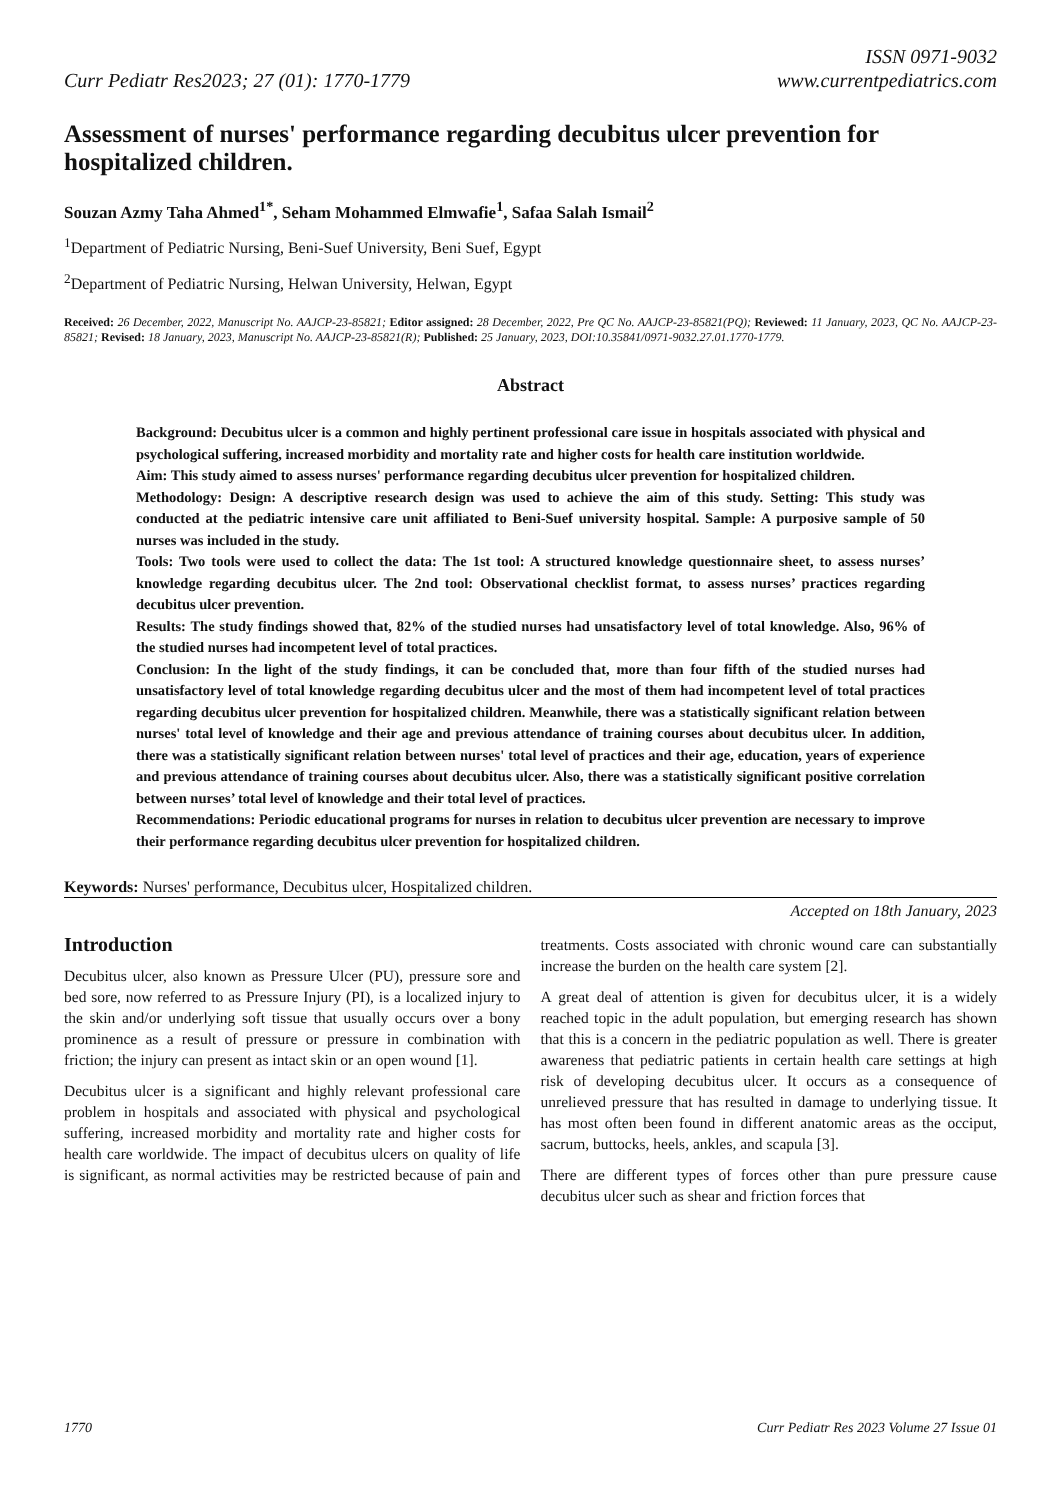Curr Pediatr Res2023; 27 (01): 1770-1779
ISSN 0971-9032
www.currentpediatrics.com
Assessment of nurses' performance regarding decubitus ulcer prevention for hospitalized children.
Souzan Azmy Taha Ahmed<sup>1*</sup>, Seham Mohammed Elmwafie<sup>1</sup>, Safaa Salah Ismail<sup>2</sup>
<sup>1</sup> Department of Pediatric Nursing, Beni-Suef University, Beni Suef, Egypt
<sup>2</sup> Department of Pediatric Nursing, Helwan University, Helwan, Egypt
Received: 26 December, 2022, Manuscript No. AAJCP-23-85821; Editor assigned: 28 December, 2022, Pre QC No. AAJCP-23-85821(PQ); Reviewed: 11 January, 2023, QC No. AAJCP-23-85821; Revised: 18 January, 2023, Manuscript No. AAJCP-23-85821(R); Published: 25 January, 2023, DOI:10.35841/0971-9032.27.01.1770-1779.
Abstract
Background: Decubitus ulcer is a common and highly pertinent professional care issue in hospitals associated with physical and psychological suffering, increased morbidity and mortality rate and higher costs for health care institution worldwide.
Aim: This study aimed to assess nurses' performance regarding decubitus ulcer prevention for hospitalized children.
Methodology: Design: A descriptive research design was used to achieve the aim of this study. Setting: This study was conducted at the pediatric intensive care unit affiliated to Beni-Suef university hospital. Sample: A purposive sample of 50 nurses was included in the study.
Tools: Two tools were used to collect the data: The 1st tool: A structured knowledge questionnaire sheet, to assess nurses’ knowledge regarding decubitus ulcer. The 2nd tool: Observational checklist format, to assess nurses’ practices regarding decubitus ulcer prevention.
Results: The study findings showed that, 82% of the studied nurses had unsatisfactory level of total knowledge. Also, 96% of the studied nurses had incompetent level of total practices.
Conclusion: In the light of the study findings, it can be concluded that, more than four fifth of the studied nurses had unsatisfactory level of total knowledge regarding decubitus ulcer and the most of them had incompetent level of total practices regarding decubitus ulcer prevention for hospitalized children. Meanwhile, there was a statistically significant relation between nurses' total level of knowledge and their age and previous attendance of training courses about decubitus ulcer. In addition, there was a statistically significant relation between nurses' total level of practices and their age, education, years of experience and previous attendance of training courses about decubitus ulcer. Also, there was a statistically significant positive correlation between nurses’ total level of knowledge and their total level of practices.
Recommendations: Periodic educational programs for nurses in relation to decubitus ulcer prevention are necessary to improve their performance regarding decubitus ulcer prevention for hospitalized children.
Keywords: Nurses' performance, Decubitus ulcer, Hospitalized children.
Accepted on 18th January, 2023
Introduction
Decubitus ulcer, also known as Pressure Ulcer (PU), pressure sore and bed sore, now referred to as Pressure Injury (PI), is a localized injury to the skin and/or underlying soft tissue that usually occurs over a bony prominence as a result of pressure or pressure in combination with friction; the injury can present as intact skin or an open wound [1].
Decubitus ulcer is a significant and highly relevant professional care problem in hospitals and associated with physical and psychological suffering, increased morbidity and mortality rate and higher costs for health care worldwide. The impact of decubitus ulcers on quality of life is significant, as normal activities may be restricted because of pain and treatments. Costs associated with chronic wound care can substantially increase the burden on the health care system [2].
A great deal of attention is given for decubitus ulcer, it is a widely reached topic in the adult population, but emerging research has shown that this is a concern in the pediatric population as well. There is greater awareness that pediatric patients in certain health care settings at high risk of developing decubitus ulcer. It occurs as a consequence of unrelieved pressure that has resulted in damage to underlying tissue. It has most often been found in different anatomic areas as the occiput, sacrum, buttocks, heels, ankles, and scapula [3].
There are different types of forces other than pure pressure cause decubitus ulcer such as shear and friction forces that
1770 Curr Pediatr Res 2023 Volume 27 Issue 01